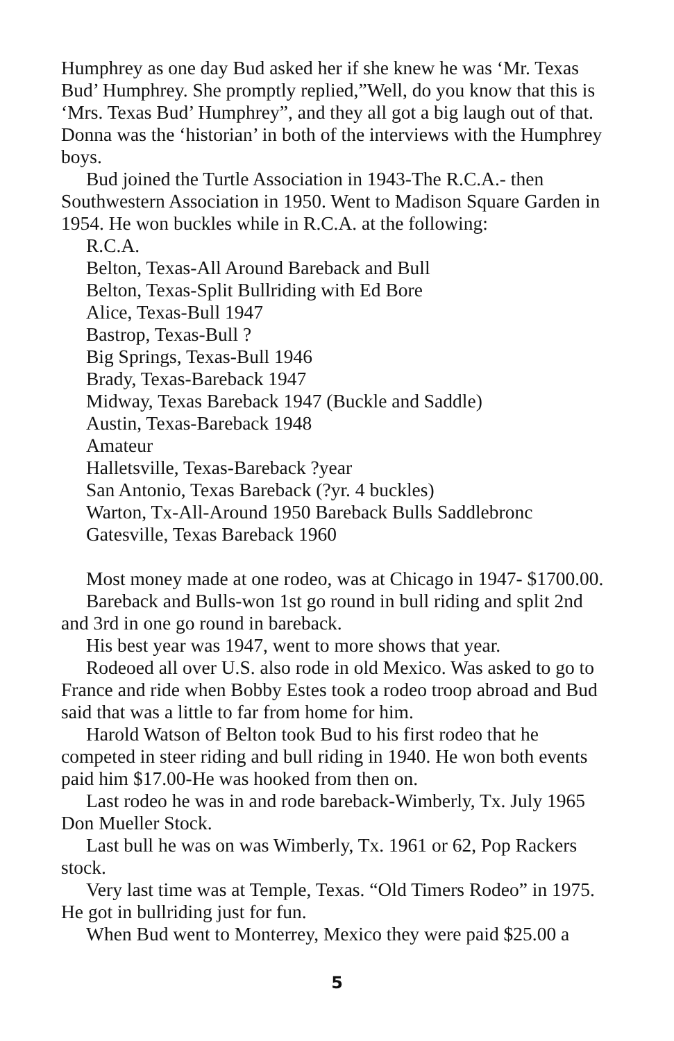Humphrey as one day Bud asked her if she knew he was ‘Mr. Texas Bud’ Humphrey. She promptly replied,”Well, do you know that this is ‘Mrs. Texas Bud’ Humphrey”, and they all got a big laugh out of that. Donna was the ‘historian’ in both of the interviews with the Humphrey boys.
Bud joined the Turtle Association in 1943-The R.C.A.- then Southwestern Association in 1950. Went to Madison Square Garden in 1954. He won buckles while in R.C.A. at the following:
R.C.A.
Belton, Texas-All Around Bareback and Bull
Belton, Texas-Split Bullriding with Ed Bore
Alice, Texas-Bull 1947
Bastrop, Texas-Bull ?
Big Springs, Texas-Bull 1946
Brady, Texas-Bareback 1947
Midway, Texas Bareback 1947 (Buckle and Saddle)
Austin, Texas-Bareback 1948
Amateur
Halletsville, Texas-Bareback ?year
San Antonio, Texas Bareback (?yr. 4 buckles)
Warton, Tx-All-Around 1950 Bareback Bulls Saddlebronc
Gatesville, Texas Bareback 1960
Most money made at one rodeo, was at Chicago in 1947- $1700.00.
Bareback and Bulls-won 1st go round in bull riding and split 2nd and 3rd in one go round in bareback.
His best year was 1947, went to more shows that year.
Rodeoed all over U.S. also rode in old Mexico. Was asked to go to France and ride when Bobby Estes took a rodeo troop abroad and Bud said that was a little to far from home for him.
Harold Watson of Belton took Bud to his first rodeo that he competed in steer riding and bull riding in 1940. He won both events paid him $17.00-He was hooked from then on.
Last rodeo he was in and rode bareback-Wimberly, Tx. July 1965 Don Mueller Stock.
Last bull he was on was Wimberly, Tx. 1961 or 62, Pop Rackers stock.
Very last time was at Temple, Texas. “Old Timers Rodeo” in 1975. He got in bullriding just for fun.
When Bud went to Monterrey, Mexico they were paid $25.00 a
5